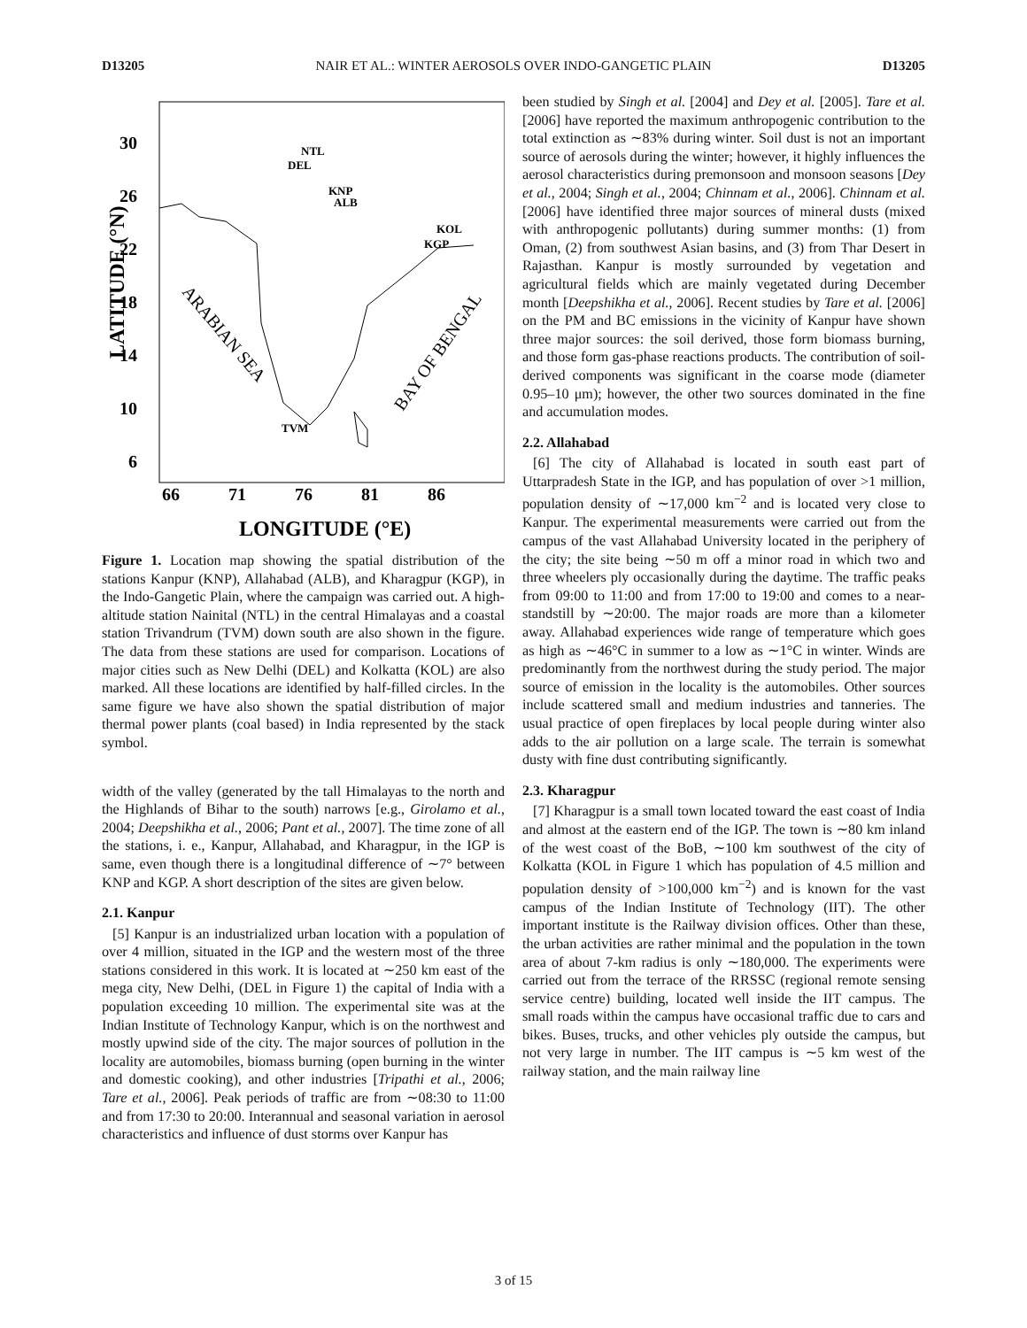D13205 NAIR ET AL.: WINTER AEROSOLS OVER INDO-GANGETIC PLAIN D13205
30
26
22
18
14
10
6
66
71
76
81
86
LONGITUDE (°E)
LATITUDE (°N)
NTL
DEL
KNP
ALB
KOL
KGP
TVM
ARABIAN SEA
BAY OF BENGAL
Figure 1. Location map showing the spatial distribution of the stations Kanpur (KNP), Allahabad (ALB), and Kharagpur (KGP), in the Indo-Gangetic Plain, where the campaign was carried out. A high-altitude station Nainital (NTL) in the central Himalayas and a coastal station Trivandrum (TVM) down south are also shown in the figure. The data from these stations are used for comparison. Locations of major cities such as New Delhi (DEL) and Kolkatta (KOL) are also marked. All these locations are identified by half-filled circles. In the same figure we have also shown the spatial distribution of major thermal power plants (coal based) in India represented by the stack symbol.
width of the valley (generated by the tall Himalayas to the north and the Highlands of Bihar to the south) narrows [e.g., Girolamo et al., 2004; Deepshikha et al., 2006; Pant et al., 2007]. The time zone of all the stations, i. e., Kanpur, Allahabad, and Kharagpur, in the IGP is same, even though there is a longitudinal difference of ∼7° between KNP and KGP. A short description of the sites are given below.
2.1. Kanpur
[5] Kanpur is an industrialized urban location with a population of over 4 million, situated in the IGP and the western most of the three stations considered in this work. It is located at ∼250 km east of the mega city, New Delhi, (DEL in Figure 1) the capital of India with a population exceeding 10 million. The experimental site was at the Indian Institute of Technology Kanpur, which is on the northwest and mostly upwind side of the city. The major sources of pollution in the locality are automobiles, biomass burning (open burning in the winter and domestic cooking), and other industries [Tripathi et al., 2006; Tare et al., 2006]. Peak periods of traffic are from ∼08:30 to 11:00 and from 17:30 to 20:00. Interannual and seasonal variation in aerosol characteristics and influence of dust storms over Kanpur has
been studied by Singh et al. [2004] and Dey et al. [2005]. Tare et al. [2006] have reported the maximum anthropogenic contribution to the total extinction as ∼83% during winter. Soil dust is not an important source of aerosols during the winter; however, it highly influences the aerosol characteristics during premonsoon and monsoon seasons [Dey et al., 2004; Singh et al., 2004; Chinnam et al., 2006]. Chinnam et al. [2006] have identified three major sources of mineral dusts (mixed with anthropogenic pollutants) during summer months: (1) from Oman, (2) from southwest Asian basins, and (3) from Thar Desert in Rajasthan. Kanpur is mostly surrounded by vegetation and agricultural fields which are mainly vegetated during December month [Deepshikha et al., 2006]. Recent studies by Tare et al. [2006] on the PM and BC emissions in the vicinity of Kanpur have shown three major sources: the soil derived, those form biomass burning, and those form gas-phase reactions products. The contribution of soil-derived components was significant in the coarse mode (diameter 0.95–10 μm); however, the other two sources dominated in the fine and accumulation modes.
2.2. Allahabad
[6] The city of Allahabad is located in south east part of Uttarpradesh State in the IGP, and has population of over >1 million, population density of ∼17,000 km<sup>−2</sup> and is located very close to Kanpur. The experimental measurements were carried out from the campus of the vast Allahabad University located in the periphery of the city; the site being ∼50 m off a minor road in which two and three wheelers ply occasionally during the daytime. The traffic peaks from 09:00 to 11:00 and from 17:00 to 19:00 and comes to a near-standstill by ∼20:00. The major roads are more than a kilometer away. Allahabad experiences wide range of temperature which goes as high as ∼46°C in summer to a low as ∼1°C in winter. Winds are predominantly from the northwest during the study period. The major source of emission in the locality is the automobiles. Other sources include scattered small and medium industries and tanneries. The usual practice of open fireplaces by local people during winter also adds to the air pollution on a large scale. The terrain is somewhat dusty with fine dust contributing significantly.
2.3. Kharagpur
[7] Kharagpur is a small town located toward the east coast of India and almost at the eastern end of the IGP. The town is ∼80 km inland of the west coast of the BoB, ∼100 km southwest of the city of Kolkatta (KOL in Figure 1 which has population of 4.5 million and population density of >100,000 km<sup>−2</sup>) and is known for the vast campus of the Indian Institute of Technology (IIT). The other important institute is the Railway division offices. Other than these, the urban activities are rather minimal and the population in the town area of about 7-km radius is only ∼180,000. The experiments were carried out from the terrace of the RRSSC (regional remote sensing service centre) building, located well inside the IIT campus. The small roads within the campus have occasional traffic due to cars and bikes. Buses, trucks, and other vehicles ply outside the campus, but not very large in number. The IIT campus is ∼5 km west of the railway station, and the main railway line
3 of 15